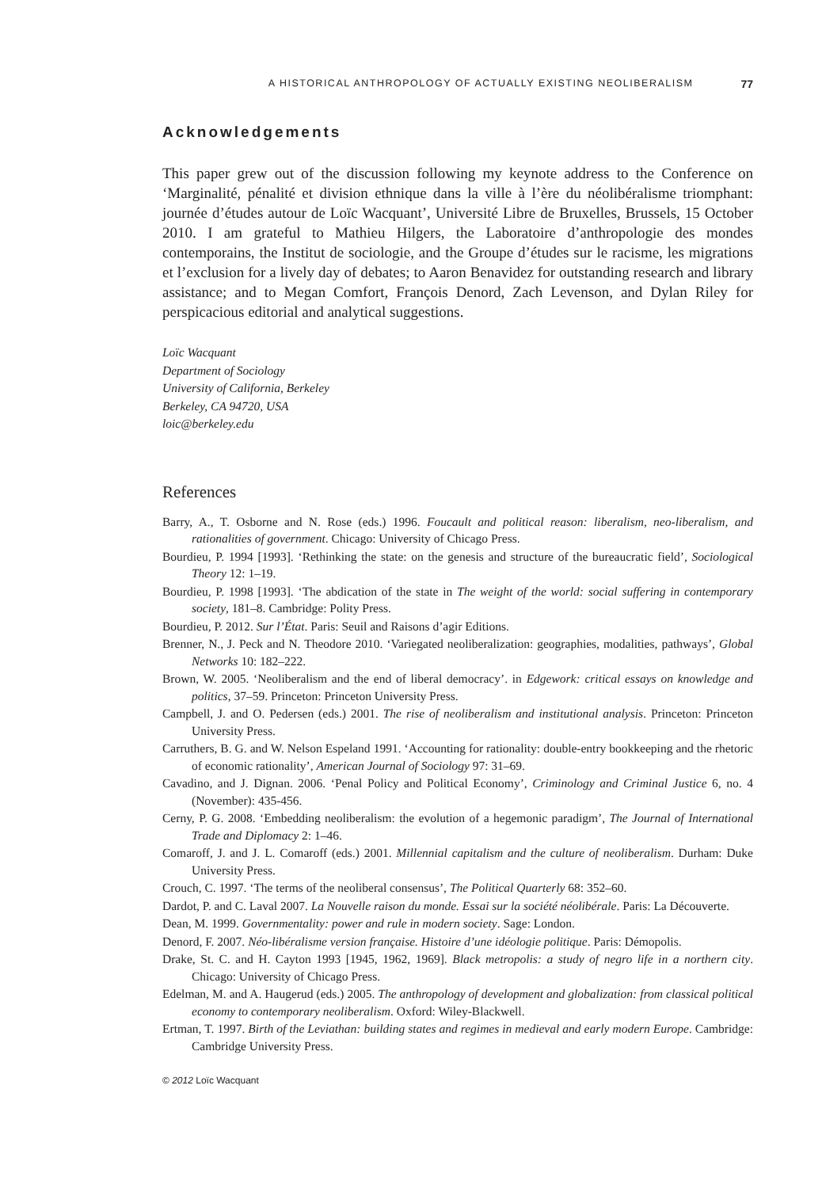A HISTORICAL ANTHROPOLOGY OF ACTUALLY EXISTING NEOLIBERALISM 77
Acknowledgements
This paper grew out of the discussion following my keynote address to the Conference on ‘Marginalité, pénalité et division ethnique dans la ville à l’ère du néolibéralisme triomphant: journée d’études autour de Loïc Wacquant’, Université Libre de Bruxelles, Brussels, 15 October 2010. I am grateful to Mathieu Hilgers, the Laboratoire d’anthropologie des mondes contemporains, the Institut de sociologie, and the Groupe d’études sur le racisme, les migrations et l’exclusion for a lively day of debates; to Aaron Benavidez for outstanding research and library assistance; and to Megan Comfort, François Denord, Zach Levenson, and Dylan Riley for perspicacious editorial and analytical suggestions.
Loïc Wacquant
Department of Sociology
University of California, Berkeley
Berkeley, CA 94720, USA
loic@berkeley.edu
References
Barry, A., T. Osborne and N. Rose (eds.) 1996. Foucault and political reason: liberalism, neo-liberalism, and rationalities of government. Chicago: University of Chicago Press.
Bourdieu, P. 1994 [1993]. ‘Rethinking the state: on the genesis and structure of the bureaucratic field’, Sociological Theory 12: 1–19.
Bourdieu, P. 1998 [1993]. ‘The abdication of the state in The weight of the world: social suffering in contemporary society, 181–8. Cambridge: Polity Press.
Bourdieu, P. 2012. Sur l’État. Paris: Seuil and Raisons d’agir Editions.
Brenner, N., J. Peck and N. Theodore 2010. ‘Variegated neoliberalization: geographies, modalities, pathways’, Global Networks 10: 182–222.
Brown, W. 2005. ‘Neoliberalism and the end of liberal democracy’. in Edgework: critical essays on knowledge and politics, 37–59. Princeton: Princeton University Press.
Campbell, J. and O. Pedersen (eds.) 2001. The rise of neoliberalism and institutional analysis. Princeton: Princeton University Press.
Carruthers, B. G. and W. Nelson Espeland 1991. ‘Accounting for rationality: double-entry bookkeeping and the rhetoric of economic rationality’, American Journal of Sociology 97: 31–69.
Cavadino, and J. Dignan. 2006. ‘Penal Policy and Political Economy’, Criminology and Criminal Justice 6, no. 4 (November): 435-456.
Cerny, P. G. 2008. ‘Embedding neoliberalism: the evolution of a hegemonic paradigm’, The Journal of International Trade and Diplomacy 2: 1–46.
Comaroff, J. and J. L. Comaroff (eds.) 2001. Millennial capitalism and the culture of neoliberalism. Durham: Duke University Press.
Crouch, C. 1997. ‘The terms of the neoliberal consensus’, The Political Quarterly 68: 352–60.
Dardot, P. and C. Laval 2007. La Nouvelle raison du monde. Essai sur la société néolibérale. Paris: La Découverte.
Dean, M. 1999. Governmentality: power and rule in modern society. Sage: London.
Denord, F. 2007. Néo-libéralisme version française. Histoire d’une idéologie politique. Paris: Démopolis.
Drake, St. C. and H. Cayton 1993 [1945, 1962, 1969]. Black metropolis: a study of negro life in a northern city. Chicago: University of Chicago Press.
Edelman, M. and A. Haugerud (eds.) 2005. The anthropology of development and globalization: from classical political economy to contemporary neoliberalism. Oxford: Wiley-Blackwell.
Ertman, T. 1997. Birth of the Leviathan: building states and regimes in medieval and early modern Europe. Cambridge: Cambridge University Press.
© 2012 Loïc Wacquant